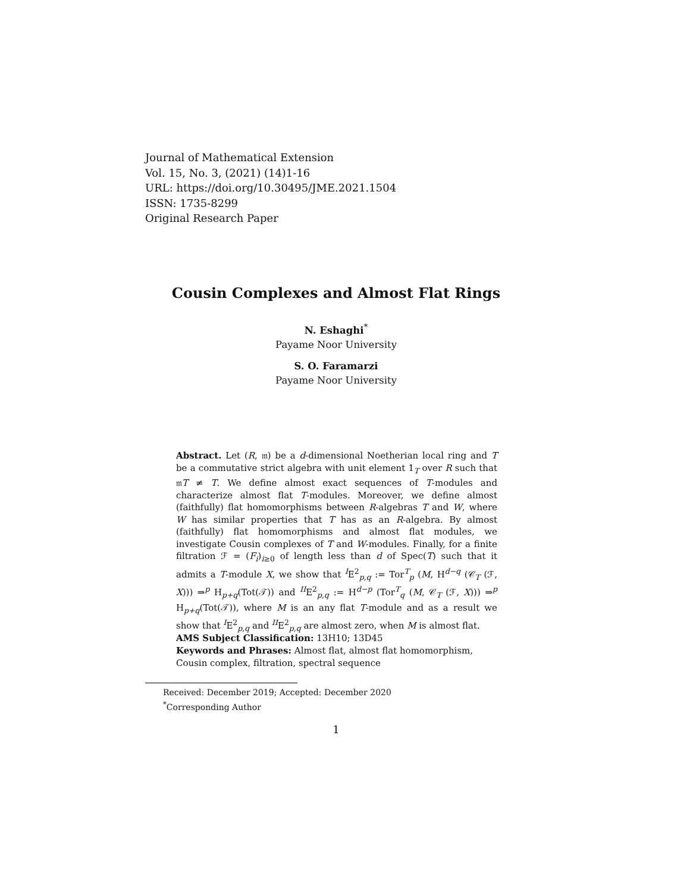Journal of Mathematical Extension
Vol. 15, No. 3, (2021) (14)1-16
URL: https://doi.org/10.30495/JME.2021.1504
ISSN: 1735-8299
Original Research Paper
Cousin Complexes and Almost Flat Rings
N. Eshaghi<sup>*</sup>
Payame Noor University
S. O. Faramarzi
Payame Noor University
Abstract. Let (R, 𝔪) be a d-dimensional Noetherian local ring and T be a commutative strict algebra with unit element 1<sub>T</sub> over R such that 𝔪T ≠ T. We define almost exact sequences of T-modules and characterize almost flat T-modules. Moreover, we define almost (faithfully) flat homomorphisms between R-algebras T and W, where W has similar properties that T has as an R-algebra. By almost (faithfully) flat homomorphisms and almost flat modules, we investigate Cousin complexes of T and W-modules. Finally, for a finite filtration ℱ = (F<sub>i</sub>)<sub>i≥0</sub> of length less than d of Spec(T) such that it admits a T-module X, we show that <sup>I</sup>E<sup>2</sup><sub>p,q</sub> := Tor<sup>T</sup><sub>p</sub> (M, H<sup>d−q</sup> (𝒞<sub>T</sub> (ℱ, X))) ⇒<sup>p</sup> H<sub>p+q</sub>(Tot(𝒯)) and <sup>II</sup>E<sup>2</sup><sub>p,q</sub> := H<sup>d−p</sup> (Tor<sup>T</sup><sub>q</sub> (M, 𝒞<sub>T</sub> (ℱ, X))) ⇒<sup>p</sup> H<sub>p+q</sub>(Tot(𝒯)), where M is an any flat T-module and as a result we show that <sup>I</sup>E<sup>2</sup><sub>p,q</sub> and <sup>II</sup>E<sup>2</sup><sub>p,q</sub> are almost zero, when M is almost flat.
AMS Subject Classification: 13H10; 13D45
Keywords and Phrases: Almost flat, almost flat homomorphism, Cousin complex, filtration, spectral sequence
Received: December 2019; Accepted: December 2020
<sup>*</sup> Corresponding Author
1